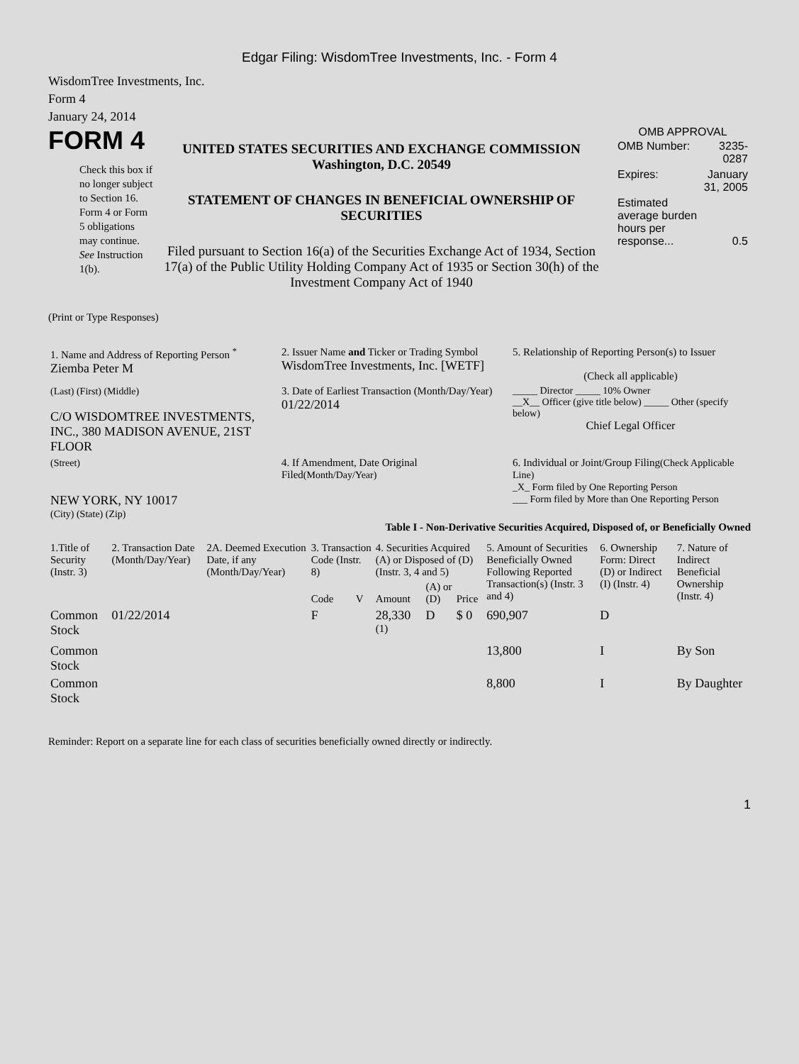Edgar Filing: WisdomTree Investments, Inc. - Form 4
WisdomTree Investments, Inc.
Form 4
January 24, 2014
FORM 4
Check this box if no longer subject to Section 16. Form 4 or Form 5 obligations may continue. See Instruction 1(b).
UNITED STATES SECURITIES AND EXCHANGE COMMISSION
Washington, D.C. 20549
STATEMENT OF CHANGES IN BENEFICIAL OWNERSHIP OF SECURITIES
Filed pursuant to Section 16(a) of the Securities Exchange Act of 1934, Section 17(a) of the Public Utility Holding Company Act of 1935 or Section 30(h) of the Investment Company Act of 1940
OMB APPROVAL
| OMB Number: | 3235-0287 |
| Expires: | January 31, 2005 |
| Estimated average burden hours per response... | 0.5 |
(Print or Type Responses)
| 1. Name and Address of Reporting Person <sup>*</sup> Ziemba Peter M | 2. Issuer Name and Ticker or Trading Symbol WisdomTree Investments, Inc. [WETF] | 5. Relationship of Reporting Person(s) to Issuer (Check all applicable) |
| (Last) (First) (Middle) C/O WISDOMTREE INVESTMENTS, INC., 380 MADISON AVENUE, 21ST FLOOR | 3. Date of Earliest Transaction (Month/Day/Year) 01/22/2014 | _____ Director _____ 10% Owner __X__ Officer (give title below) _____ Other (specify below) Chief Legal Officer |
| (Street) NEW YORK, NY 10017 (City) (State) (Zip) | 4. If Amendment, Date Original Filed (Month/Day/Year) | 6. Individual or Joint/Group Filing (Check Applicable Line) _X_ Form filed by One Reporting Person ___ Form filed by More than One Reporting Person |
Table I - Non-Derivative Securities Acquired, Disposed of, or Beneficially Owned
| 1.Title of Security (Instr. 3) | 2. Transaction Date (Month/Day/Year) | 2A. Deemed Execution Date, if any (Month/Day/Year) | 3. Transaction Code (Instr. 8) | | 4. Securities Acquired (A) or Disposed of (D) (Instr. 3, 4 and 5) | | | 5. Amount of Securities Beneficially Owned Following Reported Transaction(s) (Instr. 3 and 4) | 6. Ownership Form: Direct (D) or Indirect (I) (Instr. 4) | 7. Nature of Indirect Beneficial Ownership (Instr. 4) |
| --- | --- | --- | --- | --- | --- | --- | --- | --- | --- | --- |
| | | | Code | V | Amount | (A) or (D) | Price | | | |
| Common Stock | 01/22/2014 | | F | | 28,330 <sup>(1)</sup> | D | $ 0 | 690,907 | D | |
| Common Stock | | | | | | | | 13,800 | I | By Son |
| Common Stock | | | | | | | | 8,800 | I | By Daughter |
Reminder: Report on a separate line for each class of securities beneficially owned directly or indirectly.
1